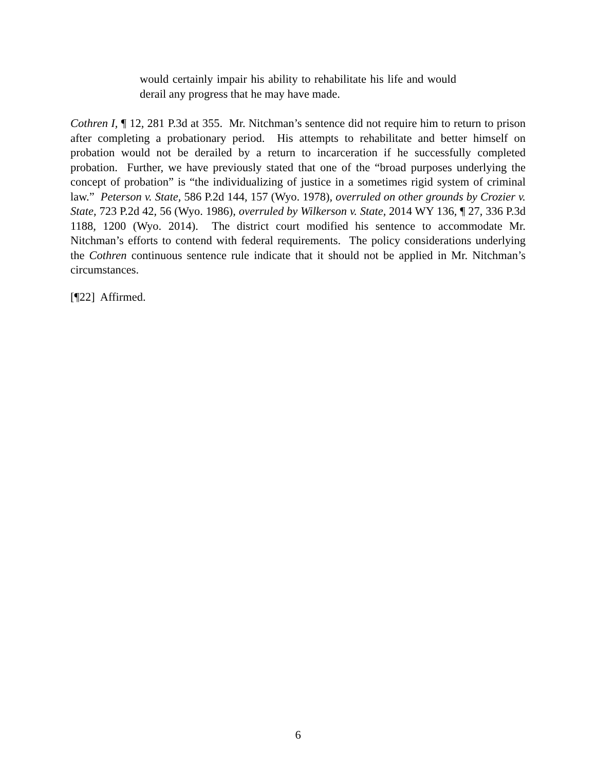would certainly impair his ability to rehabilitate his life and would derail any progress that he may have made.
Cothren I, ¶ 12, 281 P.3d at 355. Mr. Nitchman’s sentence did not require him to return to prison after completing a probationary period. His attempts to rehabilitate and better himself on probation would not be derailed by a return to incarceration if he successfully completed probation. Further, we have previously stated that one of the “broad purposes underlying the concept of probation” is “the individualizing of justice in a sometimes rigid system of criminal law.” Peterson v. State, 586 P.2d 144, 157 (Wyo. 1978), overruled on other grounds by Crozier v. State, 723 P.2d 42, 56 (Wyo. 1986), overruled by Wilkerson v. State, 2014 WY 136, ¶ 27, 336 P.3d 1188, 1200 (Wyo. 2014). The district court modified his sentence to accommodate Mr. Nitchman’s efforts to contend with federal requirements. The policy considerations underlying the Cothren continuous sentence rule indicate that it should not be applied in Mr. Nitchman’s circumstances.
[¶22] Affirmed.
6